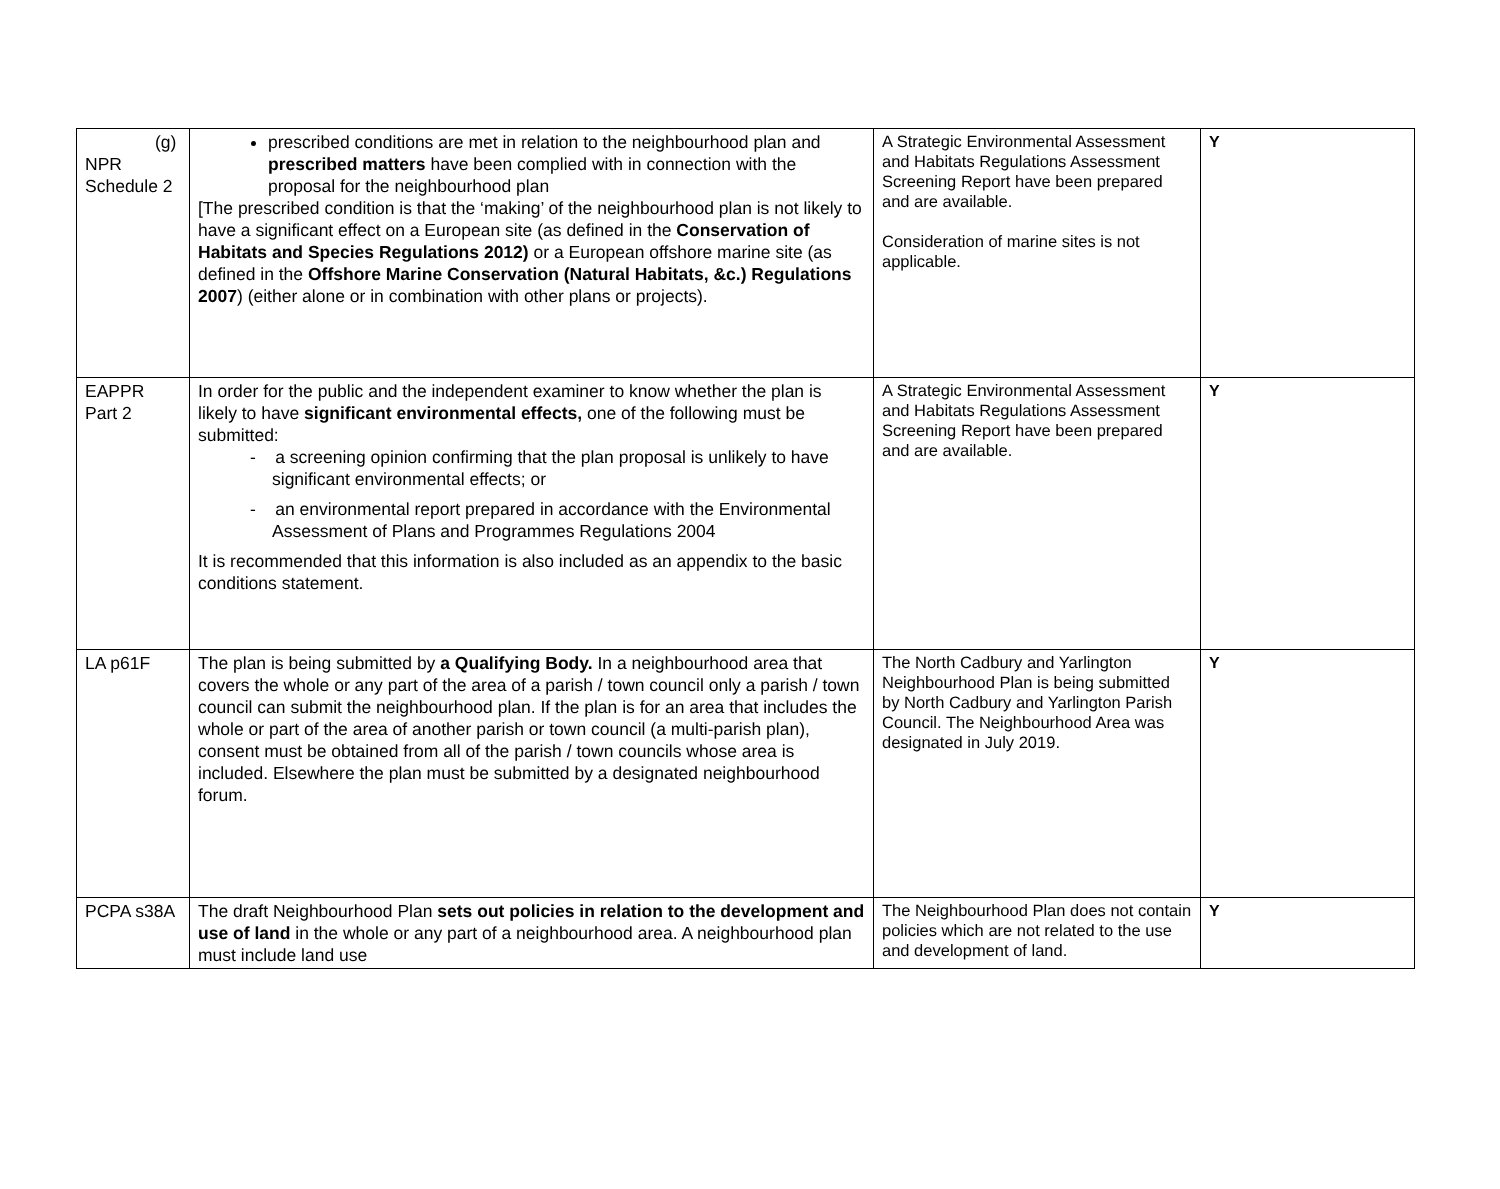| (g) NPR Schedule 2 | prescribed conditions are met in relation to the neighbourhood plan and prescribed matters have been complied with in connection with the proposal for the neighbourhood plan [The prescribed condition is that the ‘making’ of the neighbourhood plan is not likely to have a significant effect on a European site (as defined in the Conservation of Habitats and Species Regulations 2012) or a European offshore marine site (as defined in the Offshore Marine Conservation (Natural Habitats, &c.) Regulations 2007 ) (either alone or in combination with other plans or projects). | A Strategic Environmental Assessment and Habitats Regulations Assessment Screening Report have been prepared and are available. Consideration of marine sites is not applicable. | Y |
| EAPPR Part 2 | In order for the public and the independent examiner to know whether the plan is likely to have significant environmental effects, one of the following must be submitted: - a screening opinion confirming that the plan proposal is unlikely to have significant environmental effects; or - an environmental report prepared in accordance with the Environmental Assessment of Plans and Programmes Regulations 2004 It is recommended that this information is also included as an appendix to the basic conditions statement. | A Strategic Environmental Assessment and Habitats Regulations Assessment Screening Report have been prepared and are available. | Y |
| LA p61F | The plan is being submitted by a Qualifying Body. In a neighbourhood area that covers the whole or any part of the area of a parish / town council only a parish / town council can submit the neighbourhood plan. If the plan is for an area that includes the whole or part of the area of another parish or town council (a multi-parish plan), consent must be obtained from all of the parish / town councils whose area is included. Elsewhere the plan must be submitted by a designated neighbourhood forum. | The North Cadbury and Yarlington Neighbourhood Plan is being submitted by North Cadbury and Yarlington Parish Council. The Neighbourhood Area was designated in July 2019. | Y |
| PCPA s38A | The draft Neighbourhood Plan sets out policies in relation to the development and use of land in the whole or any part of a neighbourhood area. A neighbourhood plan must include land use | The Neighbourhood Plan does not contain policies which are not related to the use and development of land. | Y |